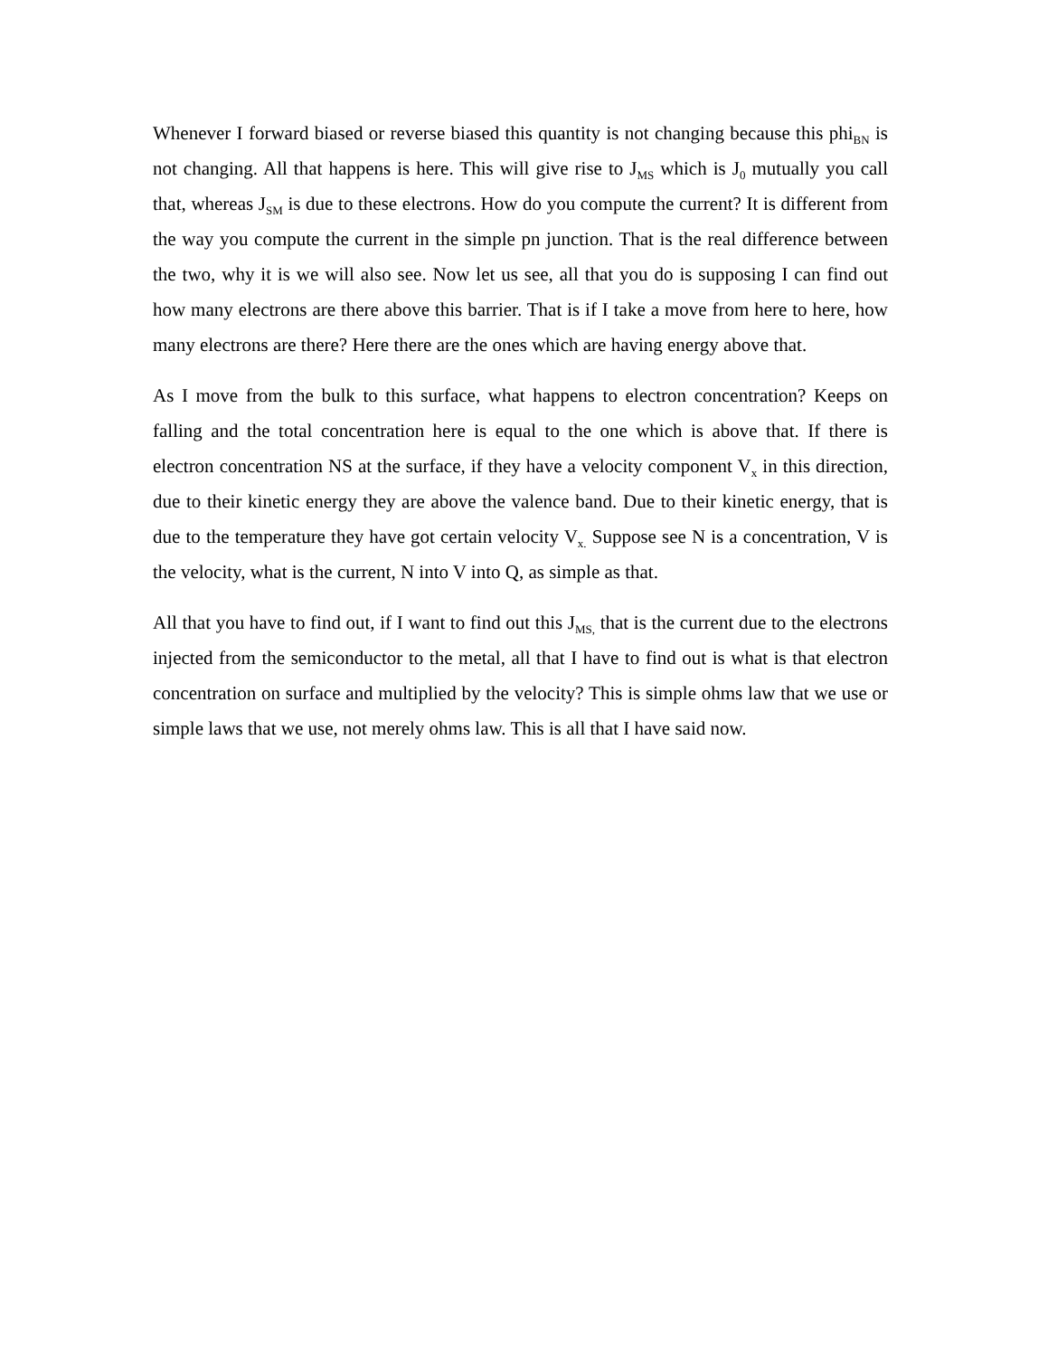Whenever I forward biased or reverse biased this quantity is not changing because this phi<sub>BN</sub> is not changing. All that happens is here. This will give rise to J<sub>MS</sub> which is J<sub>0</sub> mutually you call that, whereas J<sub>SM</sub> is due to these electrons. How do you compute the current? It is different from the way you compute the current in the simple pn junction. That is the real difference between the two, why it is we will also see. Now let us see, all that you do is supposing I can find out how many electrons are there above this barrier. That is if I take a move from here to here, how many electrons are there? Here there are the ones which are having energy above that.
As I move from the bulk to this surface, what happens to electron concentration? Keeps on falling and the total concentration here is equal to the one which is above that. If there is electron concentration NS at the surface, if they have a velocity component V<sub>x</sub> in this direction, due to their kinetic energy they are above the valence band. Due to their kinetic energy, that is due to the temperature they have got certain velocity V<sub>x.</sub> Suppose see N is a concentration, V is the velocity, what is the current, N into V into Q, as simple as that.
All that you have to find out, if I want to find out this J<sub>MS,</sub> that is the current due to the electrons injected from the semiconductor to the metal, all that I have to find out is what is that electron concentration on surface and multiplied by the velocity? This is simple ohms law that we use or simple laws that we use, not merely ohms law. This is all that I have said now.